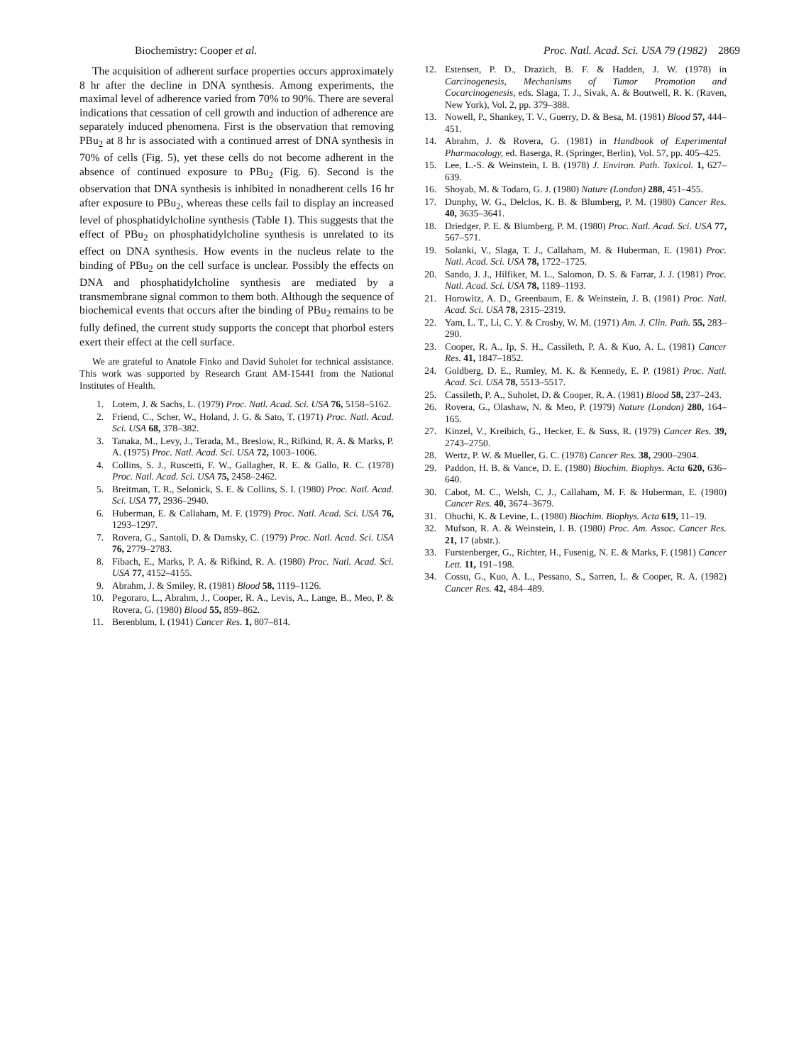Biochemistry: Cooper et al. Proc. Natl. Acad. Sci. USA 79 (1982) 2869
The acquisition of adherent surface properties occurs approximately 8 hr after the decline in DNA synthesis. Among experiments, the maximal level of adherence varied from 70% to 90%. There are several indications that cessation of cell growth and induction of adherence are separately induced phenomena. First is the observation that removing PBu<sub>2</sub> at 8 hr is associated with a continued arrest of DNA synthesis in 70% of cells (Fig. 5), yet these cells do not become adherent in the absence of continued exposure to PBu<sub>2</sub> (Fig. 6). Second is the observation that DNA synthesis is inhibited in nonadherent cells 16 hr after exposure to PBu<sub>2</sub>, whereas these cells fail to display an increased level of phosphatidylcholine synthesis (Table 1). This suggests that the effect of PBu<sub>2</sub> on phosphatidylcholine synthesis is unrelated to its effect on DNA synthesis. How events in the nucleus relate to the binding of PBu<sub>2</sub> on the cell surface is unclear. Possibly the effects on DNA and phosphatidylcholine synthesis are mediated by a transmembrane signal common to them both. Although the sequence of biochemical events that occurs after the binding of PBu<sub>2</sub> remains to be fully defined, the current study supports the concept that phorbol esters exert their effect at the cell surface.
We are grateful to Anatole Finko and David Suholet for technical assistance. This work was supported by Research Grant AM-15441 from the National Institutes of Health.
1. Lotem, J. & Sachs, L. (1979) Proc. Natl. Acad. Sci. USA 76, 5158–5162.
2. Friend, C., Scher, W., Holand, J. G. & Sato, T. (1971) Proc. Natl. Acad. Sci. USA 68, 378–382.
3. Tanaka, M., Levy, J., Terada, M., Breslow, R., Rifkind, R. A. & Marks, P. A. (1975) Proc. Natl. Acad. Sci. USA 72, 1003–1006.
4. Collins, S. J., Ruscetti, F. W., Gallagher, R. E. & Gallo, R. C. (1978) Proc. Natl. Acad. Sci. USA 75, 2458–2462.
5. Breitman, T. R., Selonick, S. E. & Collins, S. I. (1980) Proc. Natl. Acad. Sci. USA 77, 2936–2940.
6. Huberman, E. & Callaham, M. F. (1979) Proc. Natl. Acad. Sci. USA 76, 1293–1297.
7. Rovera, G., Santoli, D. & Damsky, C. (1979) Proc. Natl. Acad. Sci. USA 76, 2779–2783.
8. Fibach, E., Marks, P. A. & Rifkind, R. A. (1980) Proc. Natl. Acad. Sci. USA 77, 4152–4155.
9. Abrahm, J. & Smiley, R. (1981) Blood 58, 1119–1126.
10. Pegoraro, L., Abrahm, J., Cooper, R. A., Levis, A., Lange, B., Meo, P. & Rovera, G. (1980) Blood 55, 859–862.
11. Berenblum, I. (1941) Cancer Res. 1, 807–814.
12. Estensen, P. D., Drazich, B. F. & Hadden, J. W. (1978) in Carcinogenesis, Mechanisms of Tumor Promotion and Cocarcinogenesis, eds. Slaga, T. J., Sivak, A. & Boutwell, R. K. (Raven, New York), Vol. 2, pp. 379–388.
13. Nowell, P., Shankey, T. V., Guerry, D. & Besa, M. (1981) Blood 57, 444–451.
14. Abrahm, J. & Rovera, G. (1981) in Handbook of Experimental Pharmacology, ed. Baserga, R. (Springer, Berlin), Vol. 57, pp. 405–425.
15. Lee, L.-S. & Weinstein, I. B. (1978) J. Environ. Path. Toxicol. 1, 627–639.
16. Shoyab, M. & Todaro, G. J. (1980) Nature (London) 288, 451–455.
17. Dunphy, W. G., Delclos, K. B. & Blumberg, P. M. (1980) Cancer Res. 40, 3635–3641.
18. Driedger, P. E. & Blumberg, P. M. (1980) Proc. Natl. Acad. Sci. USA 77, 567–571.
19. Solanki, V., Slaga, T. J., Callaham, M. & Huberman, E. (1981) Proc. Natl. Acad. Sci. USA 78, 1722–1725.
20. Sando, J. J., Hilfiker, M. L., Salomon, D. S. & Farrar, J. J. (1981) Proc. Natl. Acad. Sci. USA 78, 1189–1193.
21. Horowitz, A. D., Greenbaum, E. & Weinstein, J. B. (1981) Proc. Natl. Acad. Sci. USA 78, 2315–2319.
22. Yam, L. T., Li, C. Y. & Crosby, W. M. (1971) Am. J. Clin. Path. 55, 283–290.
23. Cooper, R. A., Ip, S. H., Cassileth, P. A. & Kuo, A. L. (1981) Cancer Res. 41, 1847–1852.
24. Goldberg, D. E., Rumley, M. K. & Kennedy, E. P. (1981) Proc. Natl. Acad. Sci. USA 78, 5513–5517.
25. Cassileth, P. A., Suholet, D. & Cooper, R. A. (1981) Blood 58, 237–243.
26. Rovera, G., Olashaw, N. & Meo, P. (1979) Nature (London) 280, 164–165.
27. Kinzel, V., Kreibich, G., Hecker, E. & Suss, R. (1979) Cancer Res. 39, 2743–2750.
28. Wertz, P. W. & Mueller, G. C. (1978) Cancer Res. 38, 2900–2904.
29. Paddon, H. B. & Vance, D. E. (1980) Biochim. Biophys. Acta 620, 636–640.
30. Cabot, M. C., Welsh, C. J., Callaham, M. F. & Huberman, E. (1980) Cancer Res. 40, 3674–3679.
31. Ohuchi, K. & Levine, L. (1980) Biochim. Biophys. Acta 619, 11–19.
32. Mufson, R. A. & Weinstein, I. B. (1980) Proc. Am. Assoc. Cancer Res. 21, 17 (abstr.).
33. Furstenberger, G., Richter, H., Fusenig, N. E. & Marks, F. (1981) Cancer Lett. 11, 191–198.
34. Cossu, G., Kuo, A. L., Pessano, S., Sarren, L. & Cooper, R. A. (1982) Cancer Res. 42, 484–489.